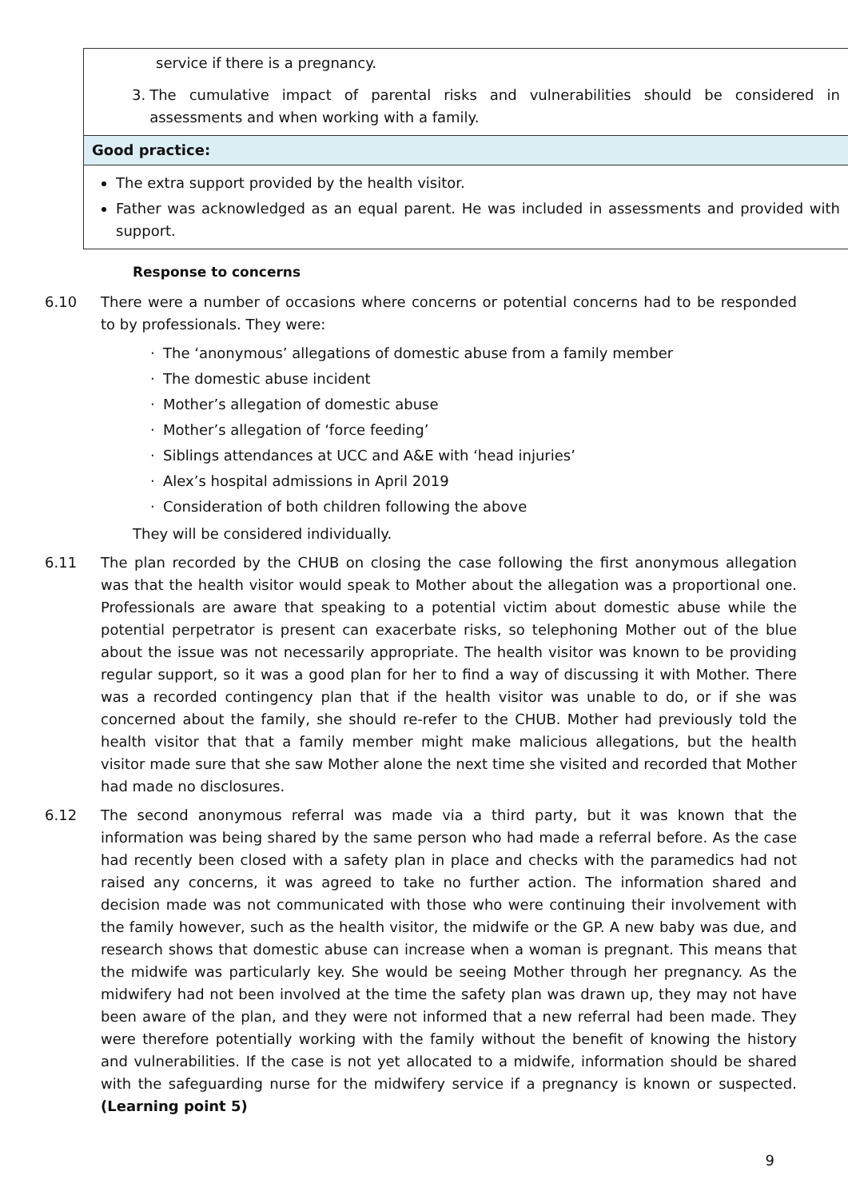| service if there is a pregnancy. 3. The cumulative impact of parental risks and vulnerabilities should be considered in assessments and when working with a family. |
| Good practice: |
| The extra support provided by the health visitor. Father was acknowledged as an equal parent. He was included in assessments and provided with support. |
Response to concerns
6.10 There were a number of occasions where concerns or potential concerns had to be responded to by professionals. They were:
· The ‘anonymous’ allegations of domestic abuse from a family member
· The domestic abuse incident
· Mother’s allegation of domestic abuse
· Mother’s allegation of ‘force feeding’
· Siblings attendances at UCC and A&E with ‘head injuries’
· Alex’s hospital admissions in April 2019
· Consideration of both children following the above
They will be considered individually.
6.11 The plan recorded by the CHUB on closing the case following the first anonymous allegation was that the health visitor would speak to Mother about the allegation was a proportional one. Professionals are aware that speaking to a potential victim about domestic abuse while the potential perpetrator is present can exacerbate risks, so telephoning Mother out of the blue about the issue was not necessarily appropriate. The health visitor was known to be providing regular support, so it was a good plan for her to find a way of discussing it with Mother. There was a recorded contingency plan that if the health visitor was unable to do, or if she was concerned about the family, she should re-refer to the CHUB. Mother had previously told the health visitor that that a family member might make malicious allegations, but the health visitor made sure that she saw Mother alone the next time she visited and recorded that Mother had made no disclosures.
6.12 The second anonymous referral was made via a third party, but it was known that the information was being shared by the same person who had made a referral before. As the case had recently been closed with a safety plan in place and checks with the paramedics had not raised any concerns, it was agreed to take no further action. The information shared and decision made was not communicated with those who were continuing their involvement with the family however, such as the health visitor, the midwife or the GP. A new baby was due, and research shows that domestic abuse can increase when a woman is pregnant. This means that the midwife was particularly key. She would be seeing Mother through her pregnancy. As the midwifery had not been involved at the time the safety plan was drawn up, they may not have been aware of the plan, and they were not informed that a new referral had been made. They were therefore potentially working with the family without the benefit of knowing the history and vulnerabilities. If the case is not yet allocated to a midwife, information should be shared with the safeguarding nurse for the midwifery service if a pregnancy is known or suspected. (Learning point 5)
9